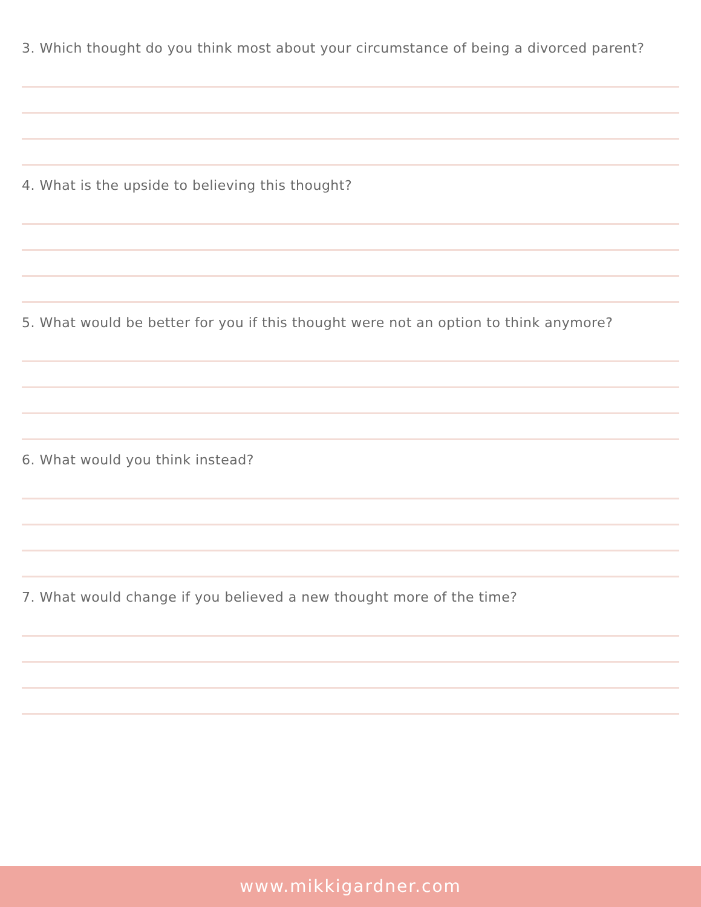3. Which thought do you think most about your circumstance of being a divorced parent?
4. What is the upside to believing this thought?
5. What would be better for you if this thought were not an option to think anymore?
6. What would you think instead?
7. What would change if you believed a new thought more of the time?
www.mikkigardner.com